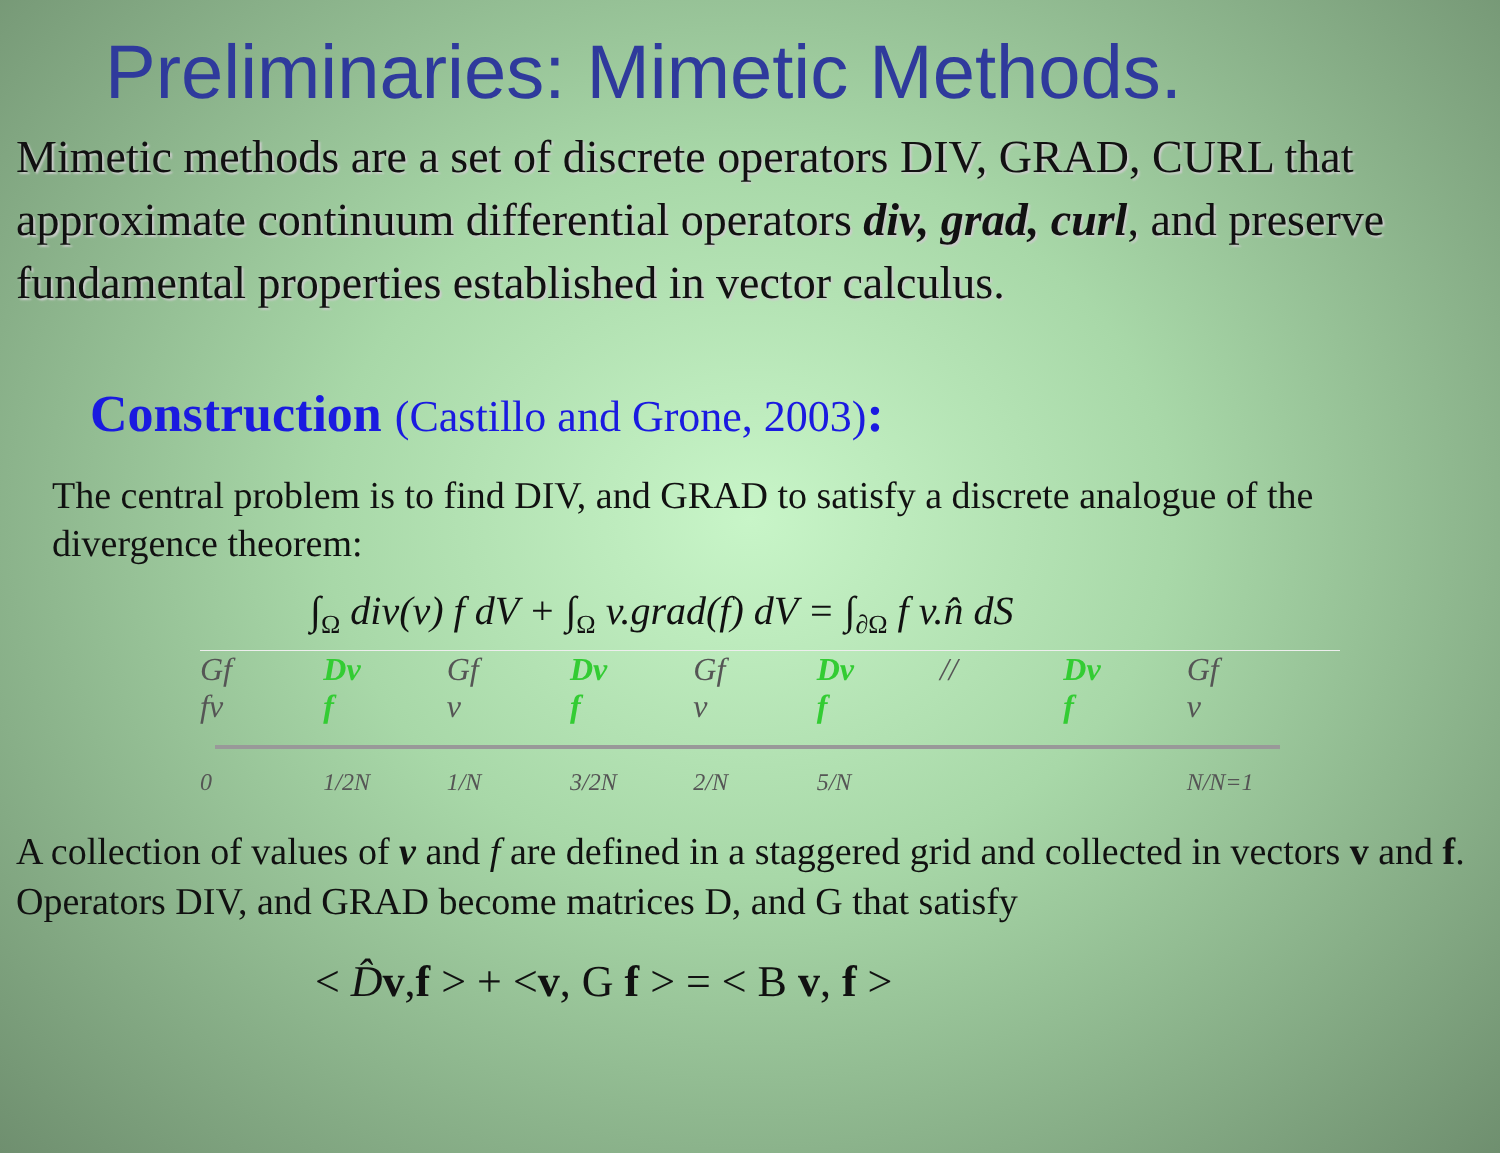Preliminaries: Mimetic Methods.
Mimetic methods are a set of discrete operators DIV, GRAD, CURL that approximate continuum differential operators div, grad, curl, and preserve fundamental properties established in vector calculus.
Construction (Castillo and Grone, 2003):
The central problem is to find DIV, and GRAD to satisfy a discrete analogue of the divergence theorem:
∫<sub>Ω</sub> div(v) f dV + ∫<sub>Ω</sub> v.grad(f) dV = ∫<sub>∂Ω</sub> f v.n̂ dS
Gf
fv Dv
f Gf
v Dv
f Gf
v Dv
f // Dv
f Gf
v
0 1/2N 1/N 3/2N 2/N 5/N N/N=1
A collection of values of v and f are defined in a staggered grid and collected in vectors v and f. Operators DIV, and GRAD become matrices D, and G that satisfy
< D̂v,f > + <v, G f > = < B v, f >